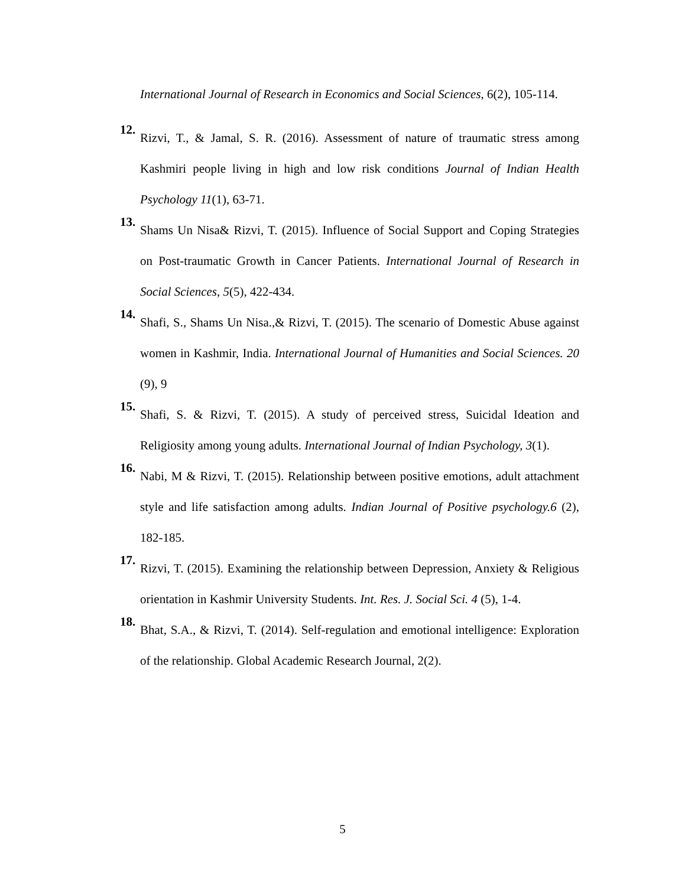International Journal of Research in Economics and Social Sciences, 6(2), 105-114.
12.
Rizvi, T., & Jamal, S. R. (2016). Assessment of nature of traumatic stress among Kashmiri people living in high and low risk conditions Journal of Indian Health Psychology 11(1), 63-71.
13.
Shams Un Nisa& Rizvi, T. (2015). Influence of Social Support and Coping Strategies on Post-traumatic Growth in Cancer Patients. International Journal of Research in Social Sciences, 5(5), 422-434.
14.
Shafi, S., Shams Un Nisa.,& Rizvi, T. (2015). The scenario of Domestic Abuse against women in Kashmir, India. International Journal of Humanities and Social Sciences. 20 (9), 9
15.
Shafi, S. & Rizvi, T. (2015). A study of perceived stress, Suicidal Ideation and Religiosity among young adults. International Journal of Indian Psychology, 3(1).
16.
Nabi, M & Rizvi, T. (2015). Relationship between positive emotions, adult attachment style and life satisfaction among adults. Indian Journal of Positive psychology.6 (2), 182-185.
17.
Rizvi, T. (2015). Examining the relationship between Depression, Anxiety & Religious orientation in Kashmir University Students. Int. Res. J. Social Sci. 4 (5), 1-4.
18.
Bhat, S.A., & Rizvi, T. (2014). Self-regulation and emotional intelligence: Exploration of the relationship. Global Academic Research Journal, 2(2).
5